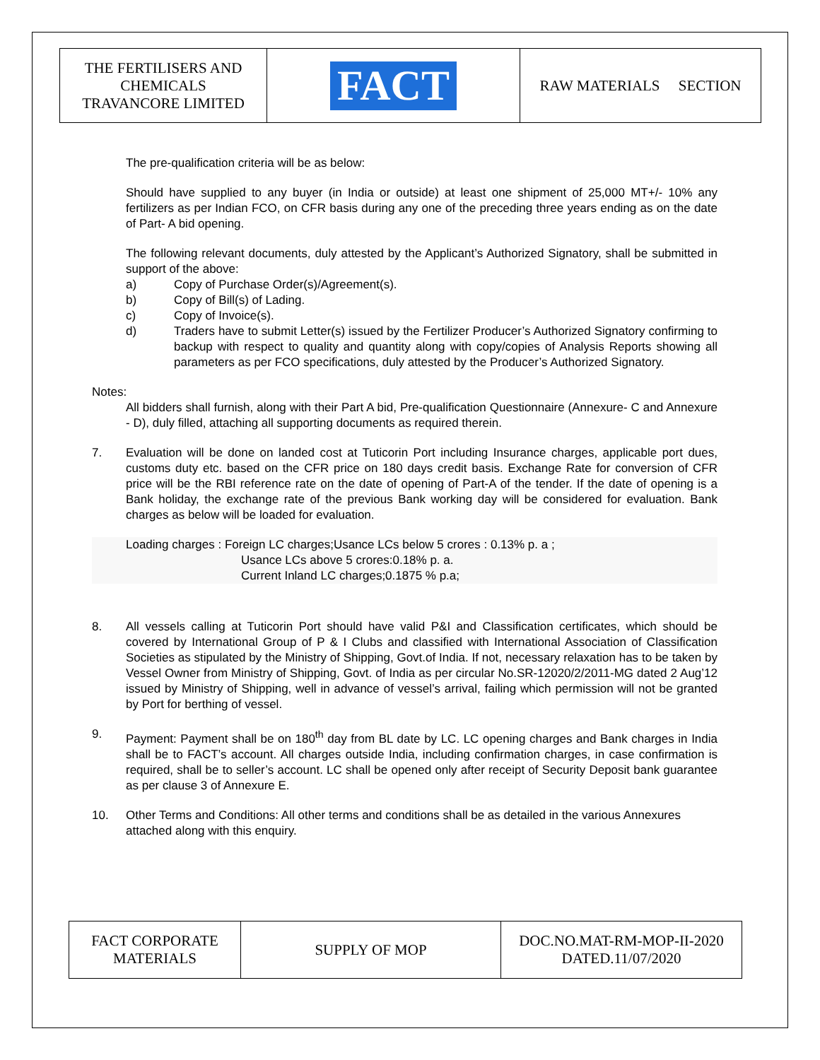| THE FERTILISERS AND CHEMICALS TRAVANCORE LIMITED | FACT | RAW MATERIALS SECTION |
The pre-qualification criteria will be as below:
Should have supplied to any buyer (in India or outside) at least one shipment of 25,000 MT+/- 10% any fertilizers as per Indian FCO, on CFR basis during any one of the preceding three years ending as on the date of Part- A bid opening.
The following relevant documents, duly attested by the Applicant’s Authorized Signatory, shall be submitted in support of the above:
a) Copy of Purchase Order(s)/Agreement(s).
b) Copy of Bill(s) of Lading.
c) Copy of Invoice(s).
d) Traders have to submit Letter(s) issued by the Fertilizer Producer’s Authorized Signatory confirming to backup with respect to quality and quantity along with copy/copies of Analysis Reports showing all parameters as per FCO specifications, duly attested by the Producer’s Authorized Signatory.
Notes:
All bidders shall furnish, along with their Part A bid, Pre-qualification Questionnaire (Annexure- C and Annexure - D), duly filled, attaching all supporting documents as required therein.
7. Evaluation will be done on landed cost at Tuticorin Port including Insurance charges, applicable port dues, customs duty etc. based on the CFR price on 180 days credit basis. Exchange Rate for conversion of CFR price will be the RBI reference rate on the date of opening of Part-A of the tender. If the date of opening is a Bank holiday, the exchange rate of the previous Bank working day will be considered for evaluation. Bank charges as below will be loaded for evaluation.
Loading charges : Foreign LC charges;Usance LCs below 5 crores : 0.13% p. a ;
Usance LCs above 5 crores:0.18% p. a.
Current Inland LC charges;0.1875 % p.a;
8. All vessels calling at Tuticorin Port should have valid P&I and Classification certificates, which should be covered by International Group of P & I Clubs and classified with International Association of Classification Societies as stipulated by the Ministry of Shipping, Govt.of India. If not, necessary relaxation has to be taken by Vessel Owner from Ministry of Shipping, Govt. of India as per circular No.SR-12020/2/2011-MG dated 2 Aug’12 issued by Ministry of Shipping, well in advance of vessel’s arrival, failing which permission will not be granted by Port for berthing of vessel.
9. Payment: Payment shall be on 180<sup>th</sup> day from BL date by LC. LC opening charges and Bank charges in India shall be to FACT’s account. All charges outside India, including confirmation charges, in case confirmation is required, shall be to seller’s account. LC shall be opened only after receipt of Security Deposit bank guarantee as per clause 3 of Annexure E.
10. Other Terms and Conditions: All other terms and conditions shall be as detailed in the various Annexures attached along with this enquiry.
| FACT CORPORATE MATERIALS | SUPPLY OF MOP | DOC.NO.MAT-RM-MOP-II-2020 DATED.11/07/2020 |